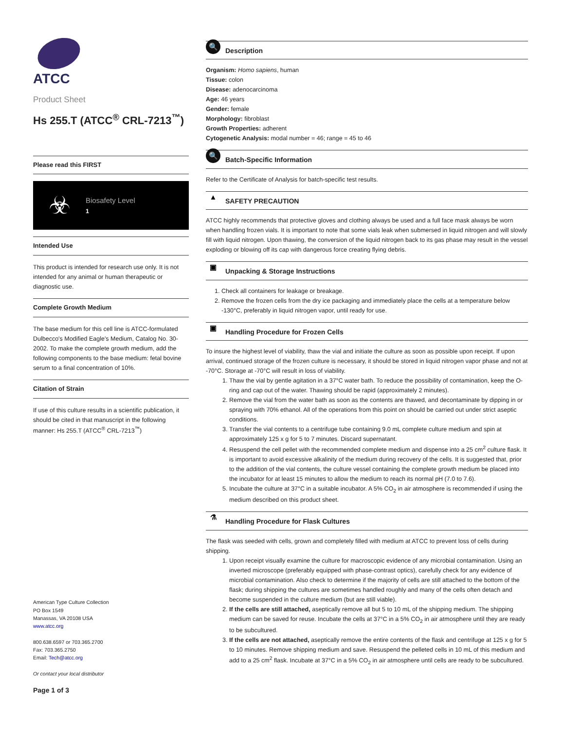ATCC
Product Sheet
Hs 255.T (ATCC<sup>®</sup> CRL-7213<sup>™</sup>)
Please read this FIRST
☣
Biosafety Level
1
Intended Use
This product is intended for research use only. It is not intended for any animal or human therapeutic or diagnostic use.
Complete Growth Medium
The base medium for this cell line is ATCC-formulated Dulbecco's Modified Eagle's Medium, Catalog No. 30-2002. To make the complete growth medium, add the following components to the base medium: fetal bovine serum to a final concentration of 10%.
Citation of Strain
If use of this culture results in a scientific publication, it should be cited in that manuscript in the following manner: Hs 255.T (ATCC<sup>®</sup> CRL-7213<sup>™</sup>)
American Type Culture Collection
PO Box 1549
Manassas, VA 20108 USA
www.atcc.org
800.638.6597 or 703.365.2700
Fax: 703.365.2750
Email: Tech@atcc.org
Or contact your local distributor
Page 1 of 3
🔍
Description
Organism: Homo sapiens, human
Tissue: colon
Disease: adenocarcinoma
Age: 46 years
Gender: female
Morphology: fibroblast
Growth Properties: adherent
Cytogenetic Analysis: modal number = 46; range = 45 to 46
🔍
Batch-Specific Information
Refer to the Certificate of Analysis for batch-specific test results.
▲
SAFETY PRECAUTION
ATCC highly recommends that protective gloves and clothing always be used and a full face mask always be worn when handling frozen vials. It is important to note that some vials leak when submersed in liquid nitrogen and will slowly fill with liquid nitrogen. Upon thawing, the conversion of the liquid nitrogen back to its gas phase may result in the vessel exploding or blowing off its cap with dangerous force creating flying debris.
▣
Unpacking & Storage Instructions
1. Check all containers for leakage or breakage.
2. Remove the frozen cells from the dry ice packaging and immediately place the cells at a temperature below -130°C, preferably in liquid nitrogen vapor, until ready for use.
▣
Handling Procedure for Frozen Cells
To insure the highest level of viability, thaw the vial and initiate the culture as soon as possible upon receipt. If upon arrival, continued storage of the frozen culture is necessary, it should be stored in liquid nitrogen vapor phase and not at -70°C. Storage at -70°C will result in loss of viability.
1. Thaw the vial by gentle agitation in a 37°C water bath. To reduce the possibility of contamination, keep the O-ring and cap out of the water. Thawing should be rapid (approximately 2 minutes).
2. Remove the vial from the water bath as soon as the contents are thawed, and decontaminate by dipping in or spraying with 70% ethanol. All of the operations from this point on should be carried out under strict aseptic conditions.
3. Transfer the vial contents to a centrifuge tube containing 9.0 mL complete culture medium and spin at approximately 125 x g for 5 to 7 minutes. Discard supernatant.
4. Resuspend the cell pellet with the recommended complete medium and dispense into a 25 cm<sup>2</sup> culture flask. It is important to avoid excessive alkalinity of the medium during recovery of the cells. It is suggested that, prior to the addition of the vial contents, the culture vessel containing the complete growth medium be placed into the incubator for at least 15 minutes to allow the medium to reach its normal pH (7.0 to 7.6).
5. Incubate the culture at 37°C in a suitable incubator. A 5% CO<sub>2</sub> in air atmosphere is recommended if using the medium described on this product sheet.
⚗
Handling Procedure for Flask Cultures
The flask was seeded with cells, grown and completely filled with medium at ATCC to prevent loss of cells during shipping.
1. Upon receipt visually examine the culture for macroscopic evidence of any microbial contamination. Using an inverted microscope (preferably equipped with phase-contrast optics), carefully check for any evidence of microbial contamination. Also check to determine if the majority of cells are still attached to the bottom of the flask; during shipping the cultures are sometimes handled roughly and many of the cells often detach and become suspended in the culture medium (but are still viable).
2. If the cells are still attached, aseptically remove all but 5 to 10 mL of the shipping medium. The shipping medium can be saved for reuse. Incubate the cells at 37°C in a 5% CO<sub>2</sub> in air atmosphere until they are ready to be subcultured.
3. If the cells are not attached, aseptically remove the entire contents of the flask and centrifuge at 125 x g for 5 to 10 minutes. Remove shipping medium and save. Resuspend the pelleted cells in 10 mL of this medium and add to a 25 cm<sup>2</sup> flask. Incubate at 37°C in a 5% CO<sub>2</sub> in air atmosphere until cells are ready to be subcultured.